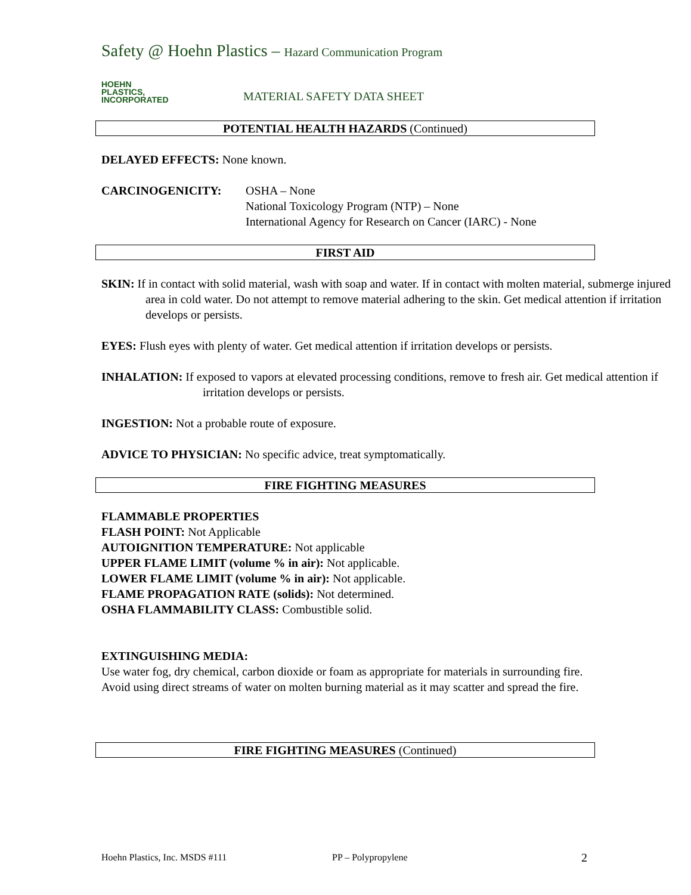Safety @ Hoehn Plastics – Hazard Communication Program
HOEHN
PLASTICS,
INCORPORATED
MATERIAL SAFETY DATA SHEET
POTENTIAL HEALTH HAZARDS (Continued)
DELAYED EFFECTS: None known.
CARCINOGENICITY: OSHA – None
National Toxicology Program (NTP) – None
International Agency for Research on Cancer (IARC) - None
FIRST AID
SKIN: If in contact with solid material, wash with soap and water. If in contact with molten material, submerge injured area in cold water. Do not attempt to remove material adhering to the skin. Get medical attention if irritation develops or persists.
EYES: Flush eyes with plenty of water. Get medical attention if irritation develops or persists.
INHALATION: If exposed to vapors at elevated processing conditions, remove to fresh air. Get medical attention if irritation develops or persists.
INGESTION: Not a probable route of exposure.
ADVICE TO PHYSICIAN: No specific advice, treat symptomatically.
FIRE FIGHTING MEASURES
FLAMMABLE PROPERTIES
FLASH POINT: Not Applicable
AUTOIGNITION TEMPERATURE: Not applicable
UPPER FLAME LIMIT (volume % in air): Not applicable.
LOWER FLAME LIMIT (volume % in air): Not applicable.
FLAME PROPAGATION RATE (solids): Not determined.
OSHA FLAMMABILITY CLASS: Combustible solid.
EXTINGUISHING MEDIA:
Use water fog, dry chemical, carbon dioxide or foam as appropriate for materials in surrounding fire. Avoid using direct streams of water on molten burning material as it may scatter and spread the fire.
FIRE FIGHTING MEASURES (Continued)
Hoehn Plastics, Inc. MSDS #111 PP – Polypropylene 2